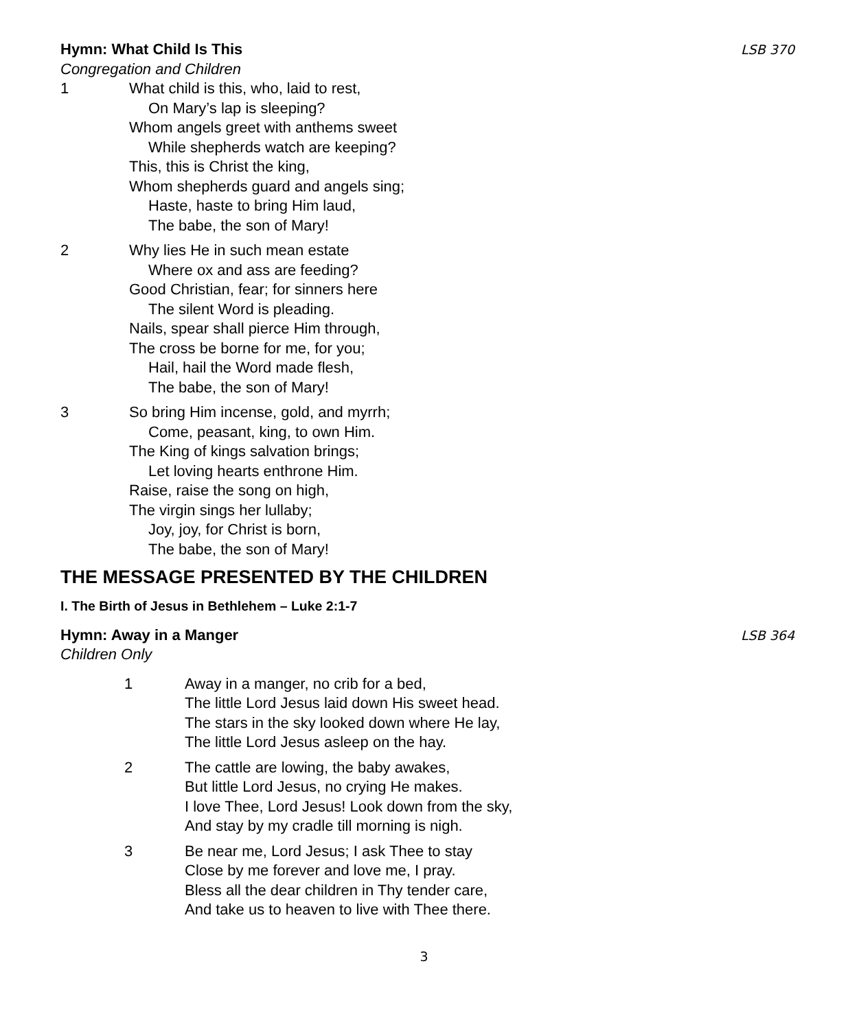Hymn: What Child Is This LSB 370
Congregation and Children
1 What child is this, who, laid to rest,
On Mary’s lap is sleeping?
Whom angels greet with anthems sweet
While shepherds watch are keeping?
This, this is Christ the king,
Whom shepherds guard and angels sing;
Haste, haste to bring Him laud,
The babe, the son of Mary!
2 Why lies He in such mean estate
Where ox and ass are feeding?
Good Christian, fear; for sinners here
The silent Word is pleading.
Nails, spear shall pierce Him through,
The cross be borne for me, for you;
Hail, hail the Word made flesh,
The babe, the son of Mary!
3 So bring Him incense, gold, and myrrh;
Come, peasant, king, to own Him.
The King of kings salvation brings;
Let loving hearts enthrone Him.
Raise, raise the song on high,
The virgin sings her lullaby;
Joy, joy, for Christ is born,
The babe, the son of Mary!
THE MESSAGE PRESENTED BY THE CHILDREN
I. The Birth of Jesus in Bethlehem – Luke 2:1-7
Hymn: Away in a Manger LSB 364
Children Only
1 Away in a manger, no crib for a bed,
The little Lord Jesus laid down His sweet head.
The stars in the sky looked down where He lay,
The little Lord Jesus asleep on the hay.
2 The cattle are lowing, the baby awakes,
But little Lord Jesus, no crying He makes.
I love Thee, Lord Jesus! Look down from the sky,
And stay by my cradle till morning is nigh.
3 Be near me, Lord Jesus; I ask Thee to stay
Close by me forever and love me, I pray.
Bless all the dear children in Thy tender care,
And take us to heaven to live with Thee there.
3